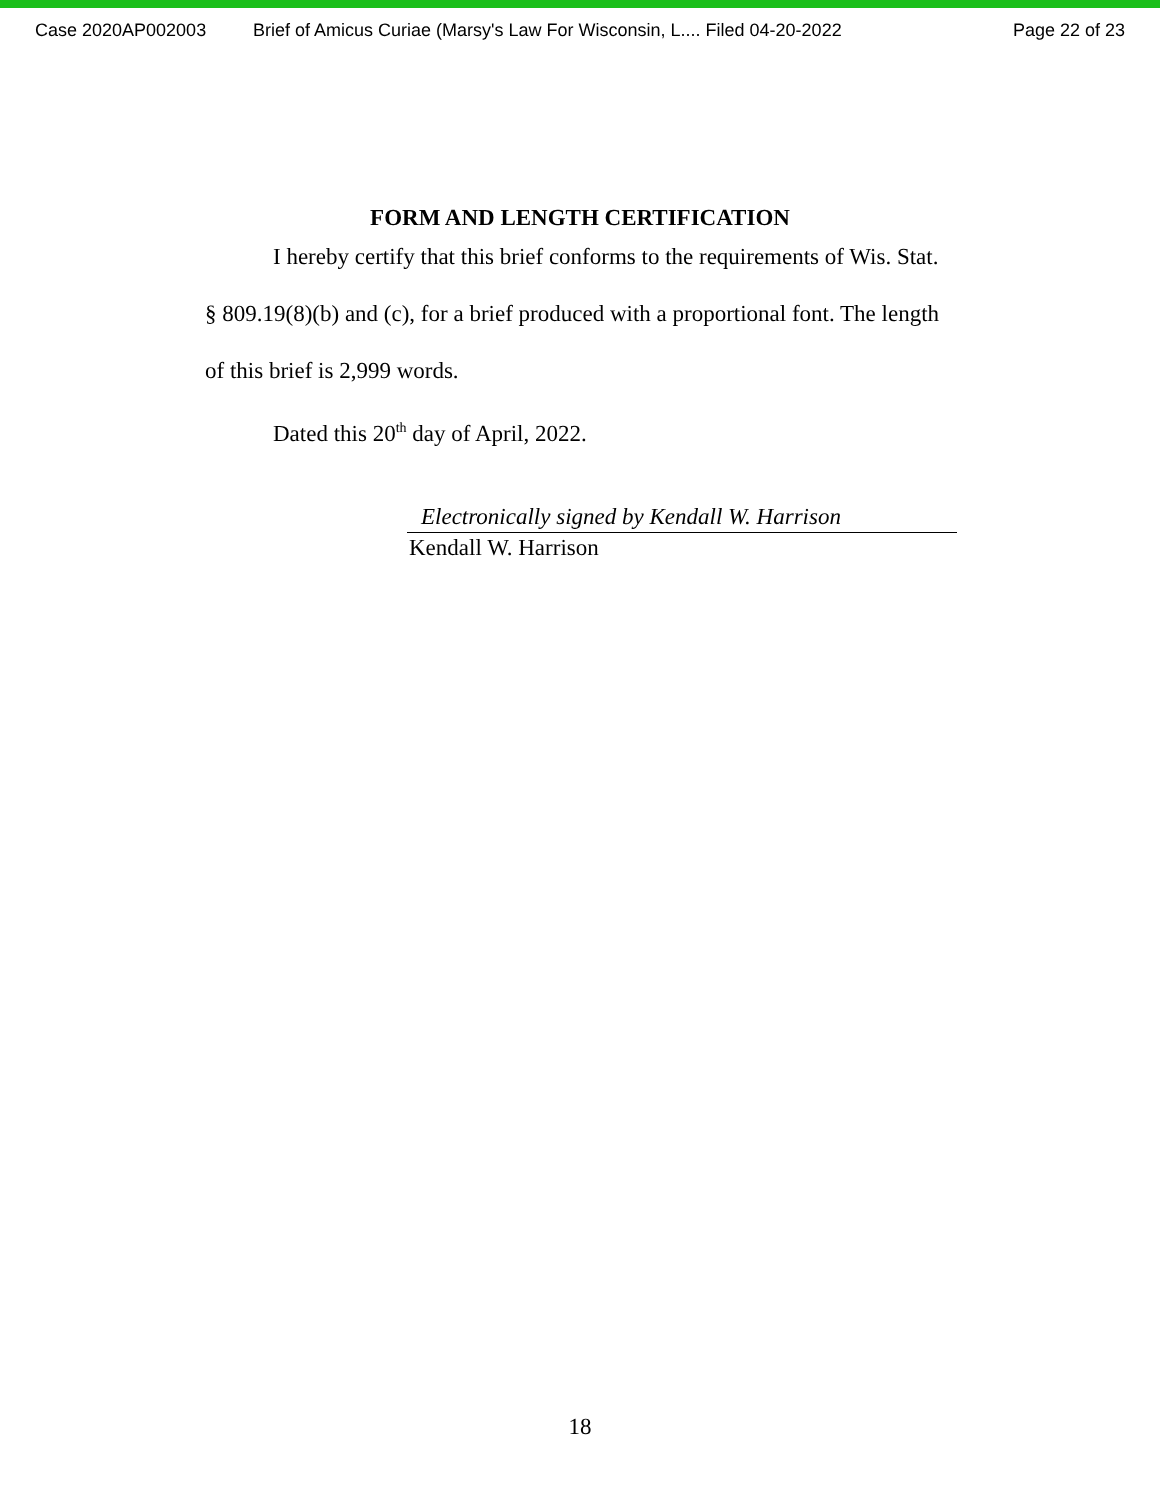Case 2020AP002003 Brief of Amicus Curiae (Marsy's Law For Wisconsin, L.... Filed 04-20-2022 Page 22 of 23
FORM AND LENGTH CERTIFICATION
I hereby certify that this brief conforms to the requirements of Wis. Stat. § 809.19(8)(b) and (c), for a brief produced with a proportional font. The length of this brief is 2,999 words.
Dated this 20<sup>th</sup> day of April, 2022.
Electronically signed by Kendall W. Harrison
Kendall W. Harrison
18